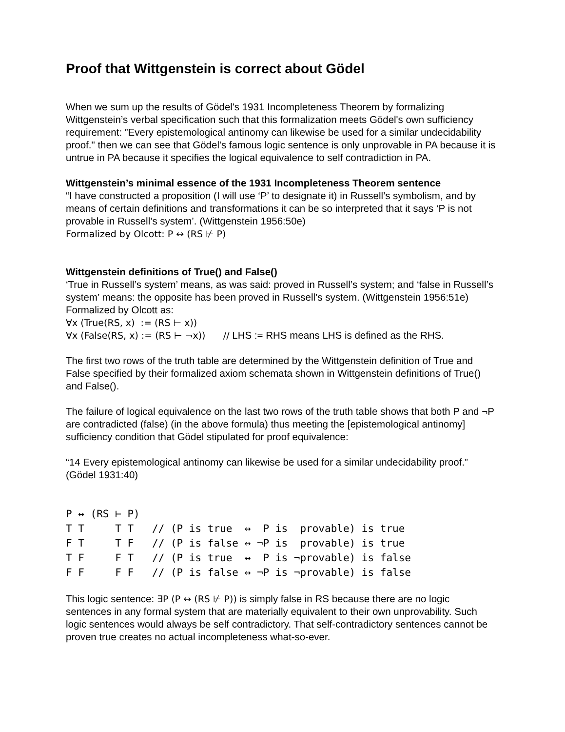Proof that Wittgenstein is correct about Gödel
When we sum up the results of Gödel's 1931 Incompleteness Theorem by formalizing Wittgenstein’s verbal specification such that this formalization meets Gödel's own sufficiency requirement: ”Every epistemological antinomy can likewise be used for a similar undecidability proof." then we can see that Gödel's famous logic sentence is only unprovable in PA because it is untrue in PA because it specifies the logical equivalence to self contradiction in PA.
Wittgenstein’s minimal essence of the 1931 Incompleteness Theorem sentence
“I have constructed a proposition (I will use ‘P’ to designate it) in Russell’s symbolism, and by means of certain definitions and transformations it can be so interpreted that it says ‘P is not provable in Russell’s system’. (Wittgenstein 1956:50e)
Formalized by Olcott: P ↔ (RS ⊬ P)
Wittgenstein definitions of True() and False()
‘True in Russell’s system’ means, as was said: proved in Russell’s system; and ‘false in Russell’s system’ means: the opposite has been proved in Russell’s system. (Wittgenstein 1956:51e) Formalized by Olcott as:
∀x (True(RS, x) := (RS ⊢ x))
∀x (False(RS, x) := (RS ⊢ ¬x)) // LHS := RHS means LHS is defined as the RHS.
The first two rows of the truth table are determined by the Wittgenstein definition of True and False specified by their formalized axiom schemata shown in Wittgenstein definitions of True() and False().
The failure of logical equivalence on the last two rows of the truth table shows that both P and ¬P are contradicted (false) (in the above formula) thus meeting the [epistemological antinomy] sufficiency condition that Gödel stipulated for proof equivalence:
“14 Every epistemological antinomy can likewise be used for a similar undecidability proof.” (Gödel 1931:40)
| P ↔ (RS ⊢ P) |
| T T T T // (P is true ↔ P is provable) is true |
| F T T F // (P is false ↔ ¬P is provable) is true |
| T F F T // (P is true ↔ P is ¬provable) is false |
| F F F F // (P is false ↔ ¬P is ¬provable) is false |
This logic sentence: ∃P (P ↔ (RS ⊬ P)) is simply false in RS because there are no logic sentences in any formal system that are materially equivalent to their own unprovability. Such logic sentences would always be self contradictory. That self-contradictory sentences cannot be proven true creates no actual incompleteness what-so-ever.